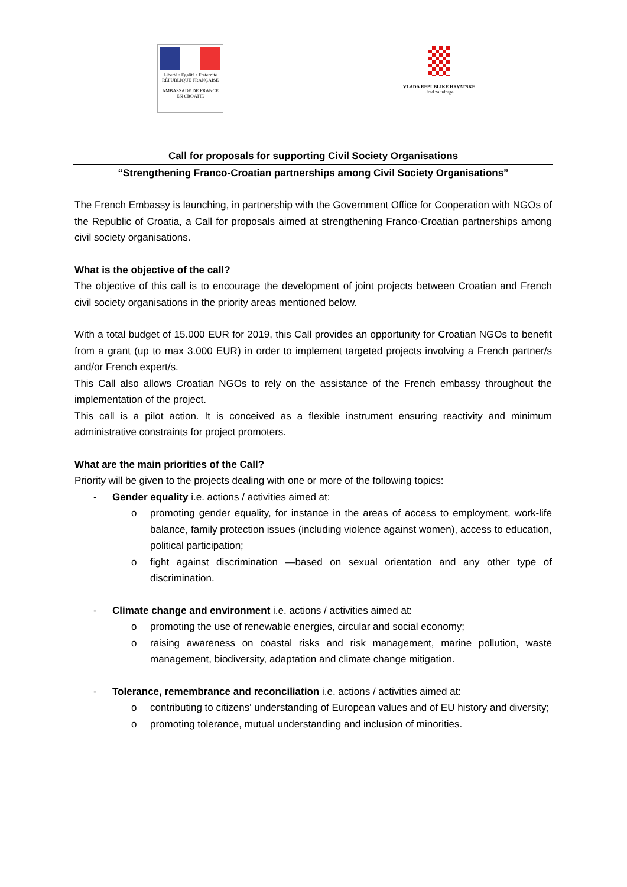Liberté • Égalité • Fraternité
RÉPUBLIQUE FRANÇAISE
AMBASSADE DE FRANCE
EN CROATIE
VLADA REPUBLIKE HRVATSKE
Ured za udruge
Call for proposals for supporting Civil Society Organisations
“Strengthening Franco-Croatian partnerships among Civil Society Organisations”
The French Embassy is launching, in partnership with the Government Office for Cooperation with NGOs of the Republic of Croatia, a Call for proposals aimed at strengthening Franco-Croatian partnerships among civil society organisations.
What is the objective of the call?
The objective of this call is to encourage the development of joint projects between Croatian and French civil society organisations in the priority areas mentioned below.
With a total budget of 15.000 EUR for 2019, this Call provides an opportunity for Croatian NGOs to benefit from a grant (up to max 3.000 EUR) in order to implement targeted projects involving a French partner/s and/or French expert/s.
This Call also allows Croatian NGOs to rely on the assistance of the French embassy throughout the implementation of the project.
This call is a pilot action. It is conceived as a flexible instrument ensuring reactivity and minimum administrative constraints for project promoters.
What are the main priorities of the Call?
Priority will be given to the projects dealing with one or more of the following topics:
- Gender equality i.e. actions / activities aimed at:
o promoting gender equality, for instance in the areas of access to employment, work-life balance, family protection issues (including violence against women), access to education, political participation;
o fight against discrimination —based on sexual orientation and any other type of discrimination.
- Climate change and environment i.e. actions / activities aimed at:
o promoting the use of renewable energies, circular and social economy;
o raising awareness on coastal risks and risk management, marine pollution, waste management, biodiversity, adaptation and climate change mitigation.
- Tolerance, remembrance and reconciliation i.e. actions / activities aimed at:
o contributing to citizens' understanding of European values and of EU history and diversity;
o promoting tolerance, mutual understanding and inclusion of minorities.